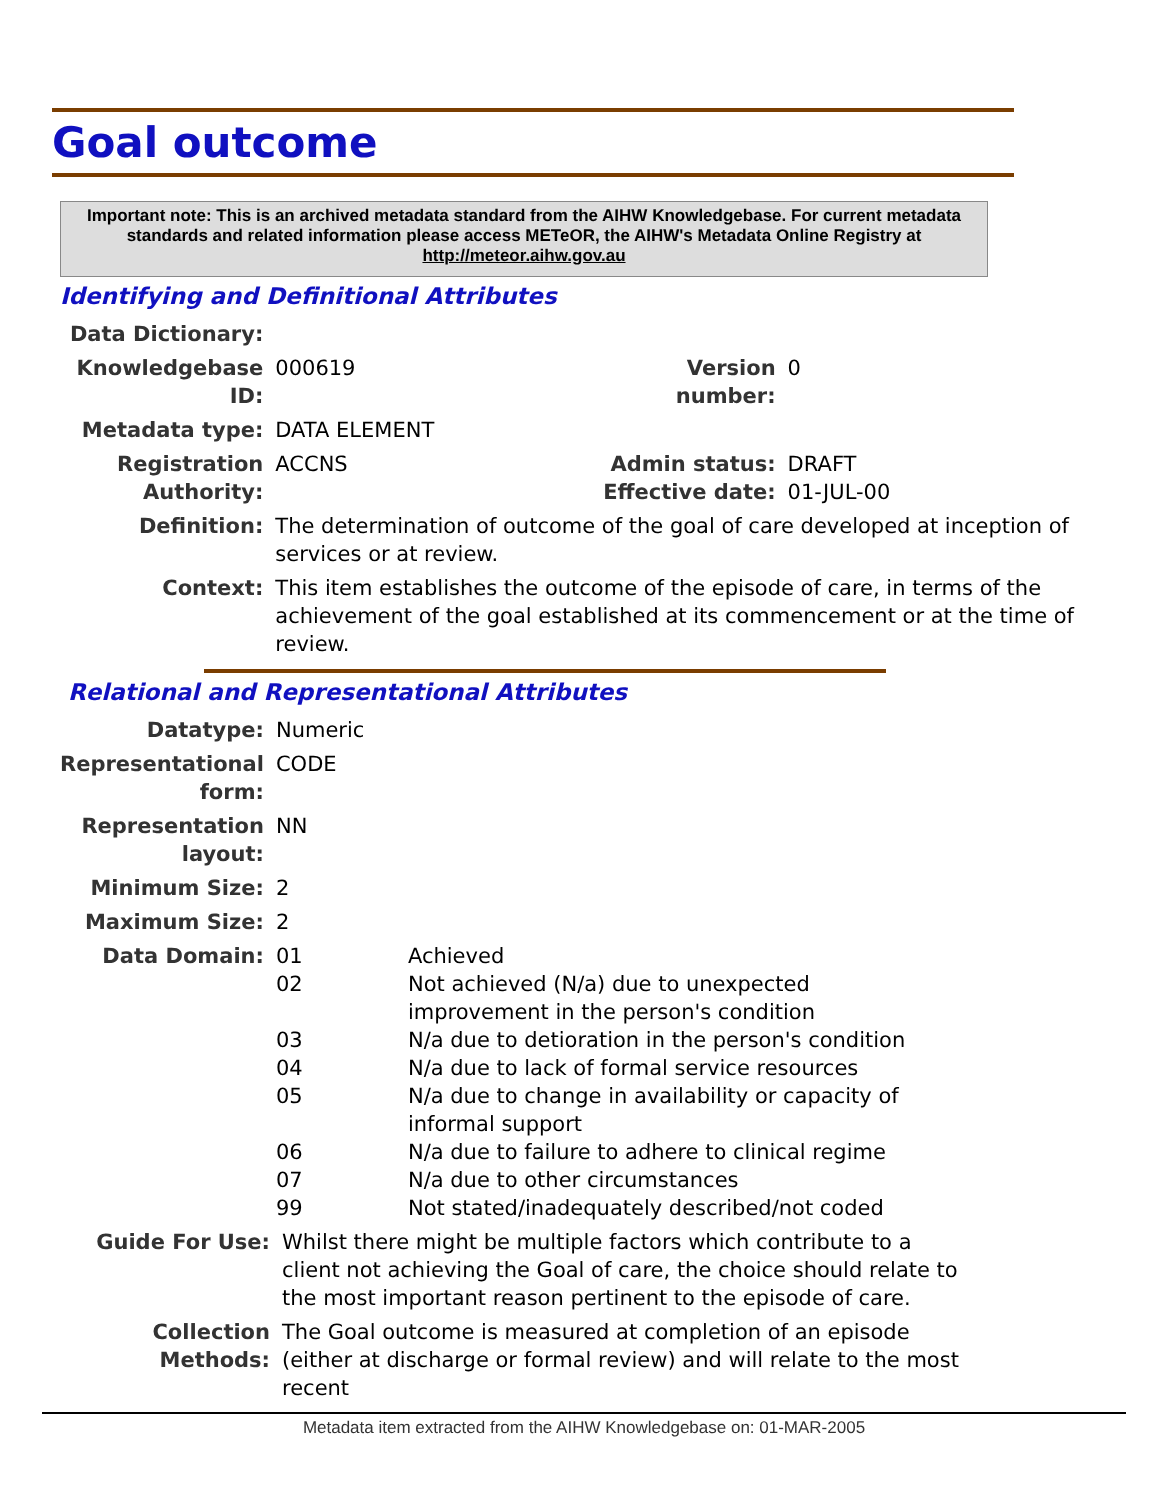Goal outcome
Important note: This is an archived metadata standard from the AIHW Knowledgebase. For current metadata standards and related information please access METeOR, the AIHW's Metadata Online Registry at http://meteor.aihw.gov.au
Identifying and Definitional Attributes
| Data Dictionary: | | | |
| Knowledgebase ID: | 000619 | Version number: | 0 |
| Metadata type: | DATA ELEMENT | | |
| Registration Authority: | ACCNS | Admin status: Effective date: | DRAFT 01-JUL-00 |
| Definition: | The determination of outcome of the goal of care developed at inception of services or at review. | | |
| Context: | This item establishes the outcome of the episode of care, in terms of the achievement of the goal established at its commencement or at the time of review. | | |
Relational and Representational Attributes
| Datatype: | Numeric | |
| Representational form: | CODE | |
| Representation layout: | NN | |
| Minimum Size: | 2 | |
| Maximum Size: | 2 | |
| Data Domain: | 01 02 03 04 05 06 07 99 | Achieved Not achieved (N/a) due to unexpected improvement in the person's condition N/a due to detioration in the person's condition N/a due to lack of formal service resources N/a due to change in availability or capacity of informal support N/a due to failure to adhere to clinical regime N/a due to other circumstances Not stated/inadequately described/not coded |
| Guide For Use: | Whilst there might be multiple factors which contribute to a client not achieving the Goal of care, the choice should relate to the most important reason pertinent to the episode of care. |
| Collection Methods: | The Goal outcome is measured at completion of an episode (either at discharge or formal review) and will relate to the most recent |
Metadata item extracted from the AIHW Knowledgebase on: 01-MAR-2005